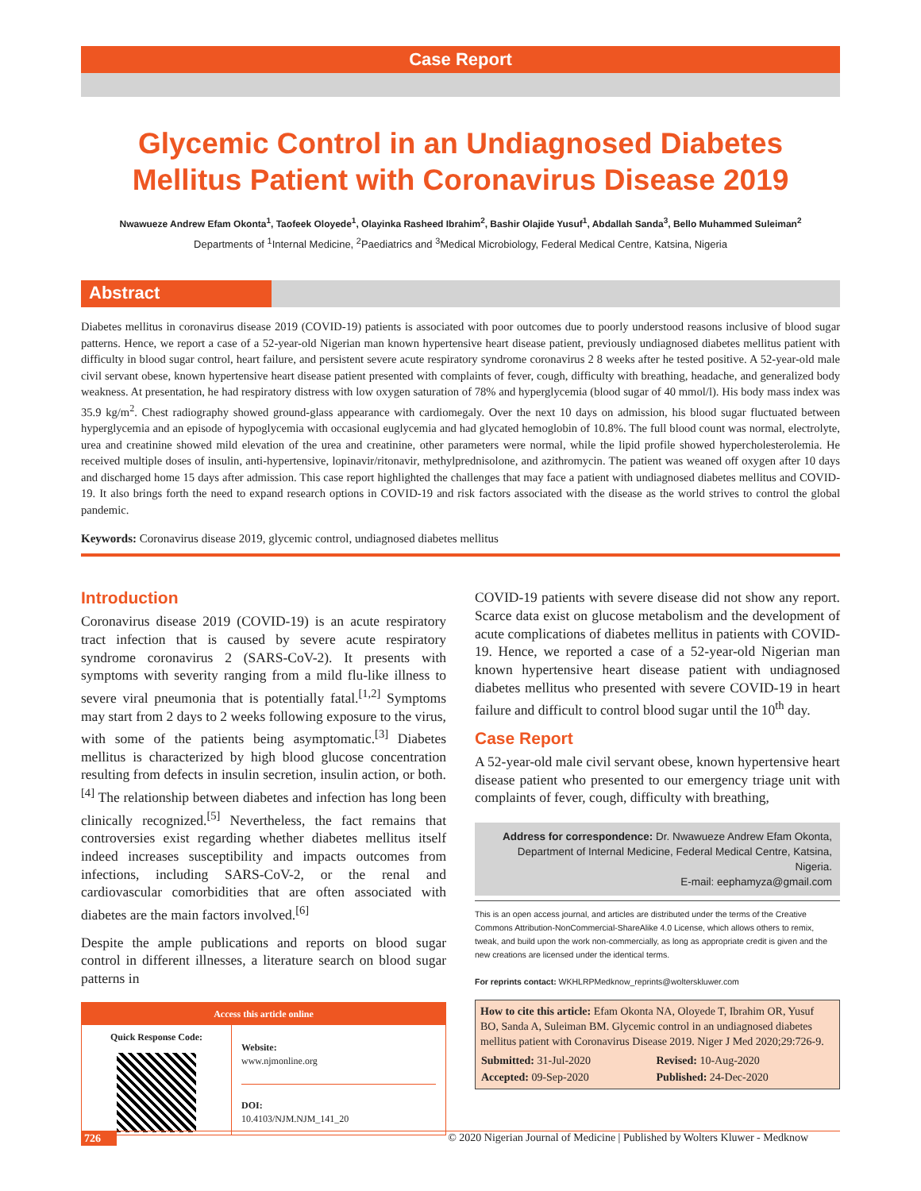Case Report
Glycemic Control in an Undiagnosed Diabetes Mellitus Patient with Coronavirus Disease 2019
Nwawueze Andrew Efam Okonta<sup>1</sup>, Taofeek Oloyede<sup>1</sup>, Olayinka Rasheed Ibrahim<sup>2</sup>, Bashir Olajide Yusuf<sup>1</sup>, Abdallah Sanda<sup>3</sup>, Bello Muhammed Suleiman<sup>2</sup>
Departments of <sup>1</sup>Internal Medicine, <sup>2</sup>Paediatrics and <sup>3</sup>Medical Microbiology, Federal Medical Centre, Katsina, Nigeria
Abstract
Diabetes mellitus in coronavirus disease 2019 (COVID-19) patients is associated with poor outcomes due to poorly understood reasons inclusive of blood sugar patterns. Hence, we report a case of a 52-year-old Nigerian man known hypertensive heart disease patient, previously undiagnosed diabetes mellitus patient with difficulty in blood sugar control, heart failure, and persistent severe acute respiratory syndrome coronavirus 2 8 weeks after he tested positive. A 52-year-old male civil servant obese, known hypertensive heart disease patient presented with complaints of fever, cough, difficulty with breathing, headache, and generalized body weakness. At presentation, he had respiratory distress with low oxygen saturation of 78% and hyperglycemia (blood sugar of 40 mmol/l). His body mass index was 35.9 kg/m<sup>2</sup>. Chest radiography showed ground-glass appearance with cardiomegaly. Over the next 10 days on admission, his blood sugar fluctuated between hyperglycemia and an episode of hypoglycemia with occasional euglycemia and had glycated hemoglobin of 10.8%. The full blood count was normal, electrolyte, urea and creatinine showed mild elevation of the urea and creatinine, other parameters were normal, while the lipid profile showed hypercholesterolemia. He received multiple doses of insulin, anti-hypertensive, lopinavir/ritonavir, methylprednisolone, and azithromycin. The patient was weaned off oxygen after 10 days and discharged home 15 days after admission. This case report highlighted the challenges that may face a patient with undiagnosed diabetes mellitus and COVID-19. It also brings forth the need to expand research options in COVID-19 and risk factors associated with the disease as the world strives to control the global pandemic.
Keywords: Coronavirus disease 2019, glycemic control, undiagnosed diabetes mellitus
Introduction
Coronavirus disease 2019 (COVID-19) is an acute respiratory tract infection that is caused by severe acute respiratory syndrome coronavirus 2 (SARS-CoV-2). It presents with symptoms with severity ranging from a mild flu-like illness to severe viral pneumonia that is potentially fatal.<sup>[1,2]</sup> Symptoms may start from 2 days to 2 weeks following exposure to the virus, with some of the patients being asymptomatic.<sup>[3]</sup> Diabetes mellitus is characterized by high blood glucose concentration resulting from defects in insulin secretion, insulin action, or both.<sup>[4]</sup> The relationship between diabetes and infection has long been clinically recognized.<sup>[5]</sup> Nevertheless, the fact remains that controversies exist regarding whether diabetes mellitus itself indeed increases susceptibility and impacts outcomes from infections, including SARS-CoV-2, or the renal and cardiovascular comorbidities that are often associated with diabetes are the main factors involved.<sup>[6]</sup>
Despite the ample publications and reports on blood sugar control in different illnesses, a literature search on blood sugar patterns in
Access this article online
Quick Response Code:
Website:
www.njmonline.org
DOI:
10.4103/NJM.NJM_141_20
COVID-19 patients with severe disease did not show any report. Scarce data exist on glucose metabolism and the development of acute complications of diabetes mellitus in patients with COVID-19. Hence, we reported a case of a 52-year-old Nigerian man known hypertensive heart disease patient with undiagnosed diabetes mellitus who presented with severe COVID-19 in heart failure and difficult to control blood sugar until the 10<sup>th</sup> day.
Case Report
A 52-year-old male civil servant obese, known hypertensive heart disease patient who presented to our emergency triage unit with complaints of fever, cough, difficulty with breathing,
Address for correspondence: Dr. Nwawueze Andrew Efam Okonta,
Department of Internal Medicine, Federal Medical Centre, Katsina, Nigeria.
E-mail: eephamyza@gmail.com
This is an open access journal, and articles are distributed under the terms of the Creative Commons Attribution-NonCommercial-ShareAlike 4.0 License, which allows others to remix, tweak, and build upon the work non-commercially, as long as appropriate credit is given and the new creations are licensed under the identical terms.
For reprints contact: WKHLRPMedknow_reprints@wolterskluwer.com
How to cite this article: Efam Okonta NA, Oloyede T, Ibrahim OR, Yusuf BO, Sanda A, Suleiman BM. Glycemic control in an undiagnosed diabetes mellitus patient with Coronavirus Disease 2019. Niger J Med 2020;29:726-9.
| Submitted: 31-Jul-2020 | Revised: 10-Aug-2020 |
| Accepted: 09-Sep-2020 | Published: 24-Dec-2020 |
726 © 2020 Nigerian Journal of Medicine | Published by Wolters Kluwer - Medknow